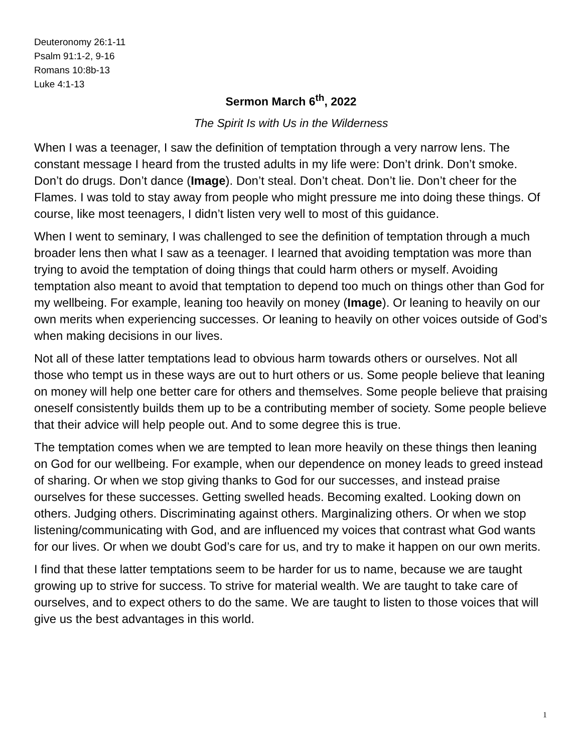Deuteronomy 26:1-11
Psalm 91:1-2, 9-16
Romans 10:8b-13
Luke 4:1-13
Sermon March 6<sup>th</sup>, 2022
The Spirit Is with Us in the Wilderness
When I was a teenager, I saw the definition of temptation through a very narrow lens. The constant message I heard from the trusted adults in my life were: Don’t drink. Don’t smoke. Don’t do drugs. Don’t dance (Image). Don’t steal. Don’t cheat. Don’t lie. Don’t cheer for the Flames. I was told to stay away from people who might pressure me into doing these things. Of course, like most teenagers, I didn’t listen very well to most of this guidance.
When I went to seminary, I was challenged to see the definition of temptation through a much broader lens then what I saw as a teenager. I learned that avoiding temptation was more than trying to avoid the temptation of doing things that could harm others or myself. Avoiding temptation also meant to avoid that temptation to depend too much on things other than God for my wellbeing. For example, leaning too heavily on money (Image). Or leaning to heavily on our own merits when experiencing successes. Or leaning to heavily on other voices outside of God’s when making decisions in our lives.
Not all of these latter temptations lead to obvious harm towards others or ourselves. Not all those who tempt us in these ways are out to hurt others or us. Some people believe that leaning on money will help one better care for others and themselves. Some people believe that praising oneself consistently builds them up to be a contributing member of society. Some people believe that their advice will help people out. And to some degree this is true.
The temptation comes when we are tempted to lean more heavily on these things then leaning on God for our wellbeing. For example, when our dependence on money leads to greed instead of sharing. Or when we stop giving thanks to God for our successes, and instead praise ourselves for these successes. Getting swelled heads. Becoming exalted. Looking down on others. Judging others. Discriminating against others. Marginalizing others. Or when we stop listening/communicating with God, and are influenced my voices that contrast what God wants for our lives. Or when we doubt God’s care for us, and try to make it happen on our own merits.
I find that these latter temptations seem to be harder for us to name, because we are taught growing up to strive for success. To strive for material wealth. We are taught to take care of ourselves, and to expect others to do the same. We are taught to listen to those voices that will give us the best advantages in this world.
1